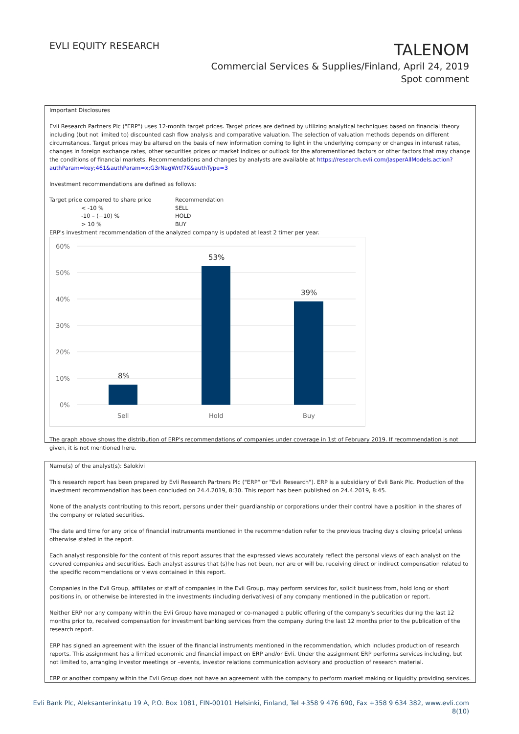EVLI EQUITY RESEARCH
TALENOM
Commercial Services & Supplies/Finland, April 24, 2019
Spot comment
Important Disclosures
Evli Research Partners Plc ("ERP") uses 12-month target prices. Target prices are defined by utilizing analytical techniques based on financial theory including (but not limited to) discounted cash flow analysis and comparative valuation. The selection of valuation methods depends on different circumstances. Target prices may be altered on the basis of new information coming to light in the underlying company or changes in interest rates, changes in foreign exchange rates, other securities prices or market indices or outlook for the aforementioned factors or other factors that may change the conditions of financial markets. Recommendations and changes by analysts are available at https://research.evli.com/JasperAllModels.action?authParam=key;461&authParam=x;G3rNagWrtf7K&authType=3
Investment recommendations are defined as follows:
| Target price compared to share price | Recommendation |
| < -10 % | SELL |
| -10 – (+10) % | HOLD |
| > 10 % | BUY |
ERP's investment recommendation of the analyzed company is updated at least 2 timer per year.
60%
50%
40%
30%
20%
10%
0%
8%
53%
39%
Sell
Hold
Buy
The graph above shows the distribution of ERP's recommendations of companies under coverage in 1st of February 2019. If recommendation is not given, it is not mentioned here.
Name(s) of the analyst(s): Salokivi
This research report has been prepared by Evli Research Partners Plc ("ERP" or "Evli Research"). ERP is a subsidiary of Evli Bank Plc. Production of the investment recommendation has been concluded on 24.4.2019, 8:30. This report has been published on 24.4.2019, 8:45.
None of the analysts contributing to this report, persons under their guardianship or corporations under their control have a position in the shares of the company or related securities.
The date and time for any price of financial instruments mentioned in the recommendation refer to the previous trading day's closing price(s) unless otherwise stated in the report.
Each analyst responsible for the content of this report assures that the expressed views accurately reflect the personal views of each analyst on the covered companies and securities. Each analyst assures that (s)he has not been, nor are or will be, receiving direct or indirect compensation related to the specific recommendations or views contained in this report.
Companies in the Evli Group, affiliates or staff of companies in the Evli Group, may perform services for, solicit business from, hold long or short positions in, or otherwise be interested in the investments (including derivatives) of any company mentioned in the publication or report.
Neither ERP nor any company within the Evli Group have managed or co-managed a public offering of the company's securities during the last 12 months prior to, received compensation for investment banking services from the company during the last 12 months prior to the publication of the research report.
ERP has signed an agreement with the issuer of the financial instruments mentioned in the recommendation, which includes production of research reports. This assignment has a limited economic and financial impact on ERP and/or Evli. Under the assignment ERP performs services including, but not limited to, arranging investor meetings or –events, investor relations communication advisory and production of research material.
ERP or another company within the Evli Group does not have an agreement with the company to perform market making or liquidity providing services.
Evli Bank Plc, Aleksanterinkatu 19 A, P.O. Box 1081, FIN-00101 Helsinki, Finland, Tel +358 9 476 690, Fax +358 9 634 382, www.evli.com
8(10)